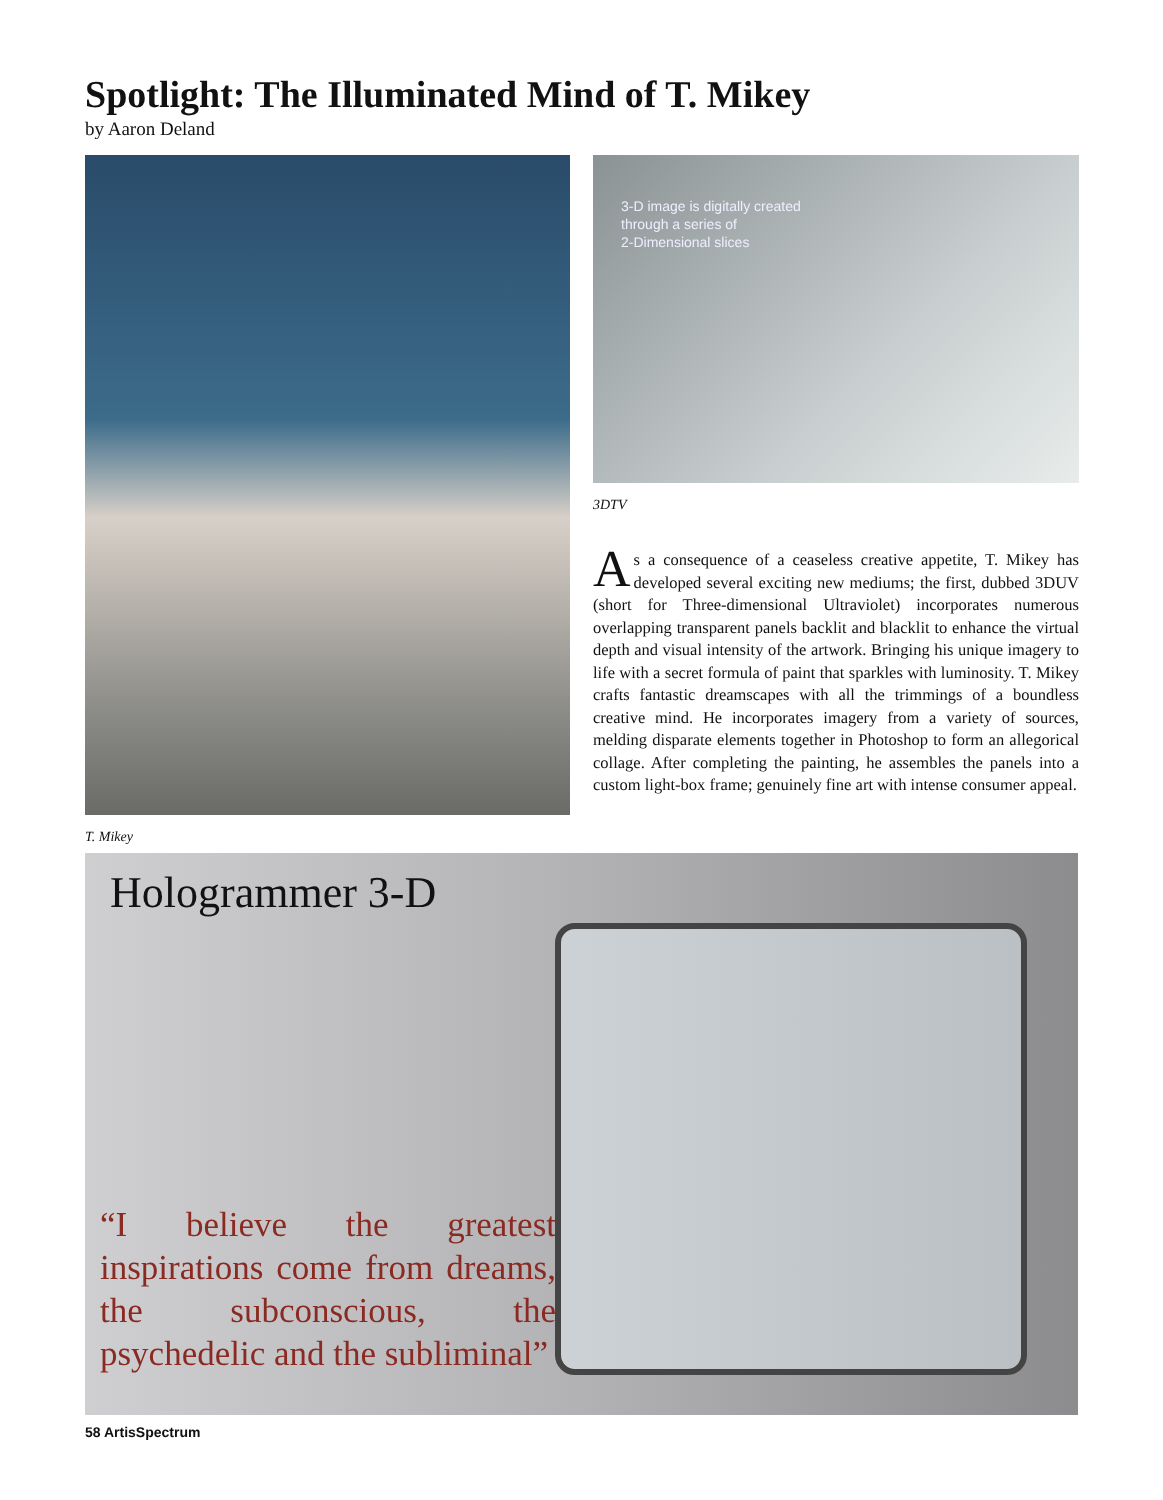Spotlight: The Illuminated Mind of T. Mikey
by Aaron Deland
T. Mikey
3-D image is digitally created
through a series of
2-Dimensional slices
3DTV
As a consequence of a ceaseless creative appetite, T. Mikey has developed several exciting new mediums; the first, dubbed 3DUV (short for Three-dimensional Ultraviolet) incorporates numerous overlapping transparent panels backlit and blacklit to enhance the virtual depth and visual intensity of the artwork. Bringing his unique imagery to life with a secret formula of paint that sparkles with luminosity. T. Mikey crafts fantastic dreamscapes with all the trimmings of a boundless creative mind. He incorporates imagery from a variety of sources, melding disparate elements together in Photoshop to form an allegorical collage. After completing the painting, he assembles the panels into a custom light-box frame; genuinely fine art with intense consumer appeal.
Hologrammer 3-D
“I believe the greatest inspirations come from dreams, the subconscious, the psychedelic and the subliminal”
58 ArtisSpectrum